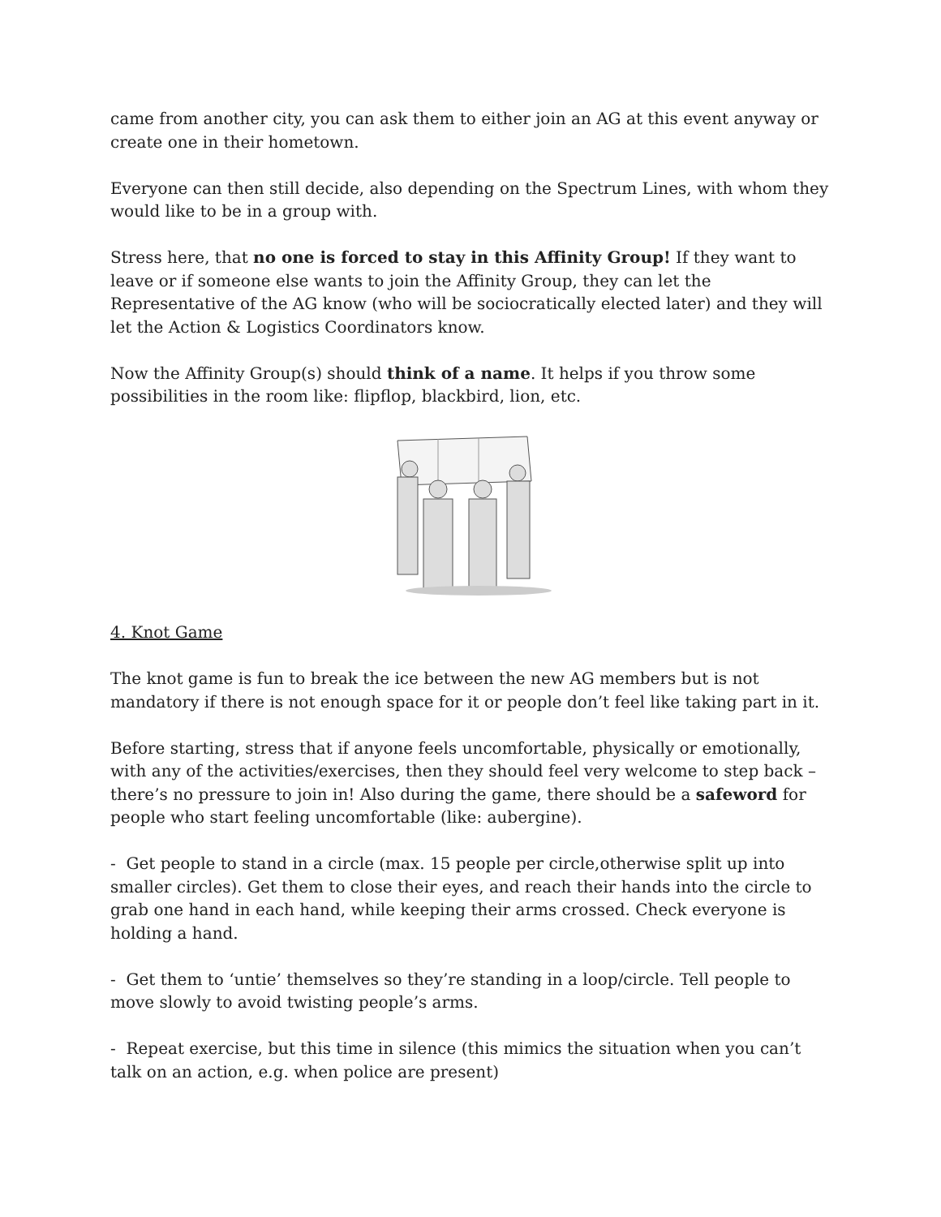came from another city, you can ask them to either join an AG at this event anyway or create one in their hometown.
Everyone can then still decide, also depending on the Spectrum Lines, with whom they would like to be in a group with.
Stress here, that no one is forced to stay in this Affinity Group! If they want to leave or if someone else wants to join the Affinity Group, they can let the Representative of the AG know (who will be sociocratically elected later) and they will let the Action & Logistics Coordinators know.
Now the Affinity Group(s) should think of a name. It helps if you throw some possibilities in the room like: flipflop, blackbird, lion, etc.
4. Knot Game
The knot game is fun to break the ice between the new AG members but is not mandatory if there is not enough space for it or people don’t feel like taking part in it.
Before starting, stress that if anyone feels uncomfortable, physically or emotionally, with any of the activities/exercises, then they should feel very welcome to step back – there’s no pressure to join in! Also during the game, there should be a safeword for people who start feeling uncomfortable (like: aubergine).
- Get people to stand in a circle (max. 15 people per circle,otherwise split up into smaller circles). Get them to close their eyes, and reach their hands into the circle to grab one hand in each hand, while keeping their arms crossed. Check everyone is holding a hand.
- Get them to ‘untie’ themselves so they’re standing in a loop/circle. Tell people to move slowly to avoid twisting people’s arms.
- Repeat exercise, but this time in silence (this mimics the situation when you can’t talk on an action, e.g. when police are present)